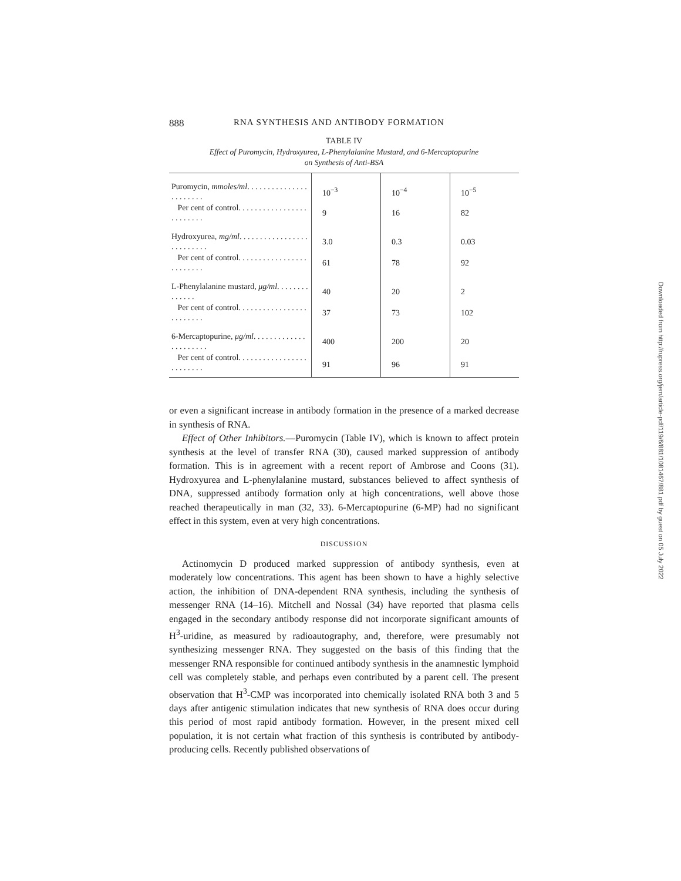888 RNA SYNTHESIS AND ANTIBODY FORMATION
TABLE IV
Effect of Puromycin, Hydroxyurea, L-Phenylalanine Mustard, and 6-Mercaptopurine
on Synthesis of Anti-BSA
| Puromycin, mmoles/ml . . . . . . . . . . . . . . . . . . . . . . . | 10<sup>−3</sup> | 10<sup>−4</sup> | 10<sup>−5</sup> |
| Per cent of control. . . . . . . . . . . . . . . . . . . . . . . . . | 9 | 16 | 82 |
| Hydroxyurea, mg/ml . . . . . . . . . . . . . . . . . . . . . . . . . . | 3.0 | 0.3 | 0.03 |
| Per cent of control. . . . . . . . . . . . . . . . . . . . . . . . . | 61 | 78 | 92 |
| L-Phenylalanine mustard, μg/ml . . . . . . . . . . . . . . | 40 | 20 | 2 |
| Per cent of control. . . . . . . . . . . . . . . . . . . . . . . . . | 37 | 73 | 102 |
| 6-Mercaptopurine, μg/ml . . . . . . . . . . . . . . . . . . . . . . | 400 | 200 | 20 |
| Per cent of control. . . . . . . . . . . . . . . . . . . . . . . . . | 91 | 96 | 91 |
or even a significant increase in antibody formation in the presence of a marked decrease in synthesis of RNA.
Effect of Other Inhibitors.—Puromycin (Table IV), which is known to affect protein synthesis at the level of transfer RNA (30), caused marked suppression of antibody formation. This is in agreement with a recent report of Ambrose and Coons (31). Hydroxyurea and L-phenylalanine mustard, substances believed to affect synthesis of DNA, suppressed antibody formation only at high concentrations, well above those reached therapeutically in man (32, 33). 6-Mercaptopurine (6-MP) had no significant effect in this system, even at very high concentrations.
DISCUSSION
Actinomycin D produced marked suppression of antibody synthesis, even at moderately low concentrations. This agent has been shown to have a highly selective action, the inhibition of DNA-dependent RNA synthesis, including the synthesis of messenger RNA (14–16). Mitchell and Nossal (34) have reported that plasma cells engaged in the secondary antibody response did not incorporate significant amounts of H<sup>3</sup>-uridine, as measured by radioautography, and, therefore, were presumably not synthesizing messenger RNA. They suggested on the basis of this finding that the messenger RNA responsible for continued antibody synthesis in the anamnestic lymphoid cell was completely stable, and perhaps even contributed by a parent cell. The present observation that H<sup>3</sup>-CMP was incorporated into chemically isolated RNA both 3 and 5 days after antigenic stimulation indicates that new synthesis of RNA does occur during this period of most rapid antibody formation. However, in the present mixed cell population, it is not certain what fraction of this synthesis is contributed by antibody-producing cells. Recently published observations of
Downloaded from http://rupress.org/jem/article-pdf/119/6/881/1081467/881.pdf by guest on 05 July 2022